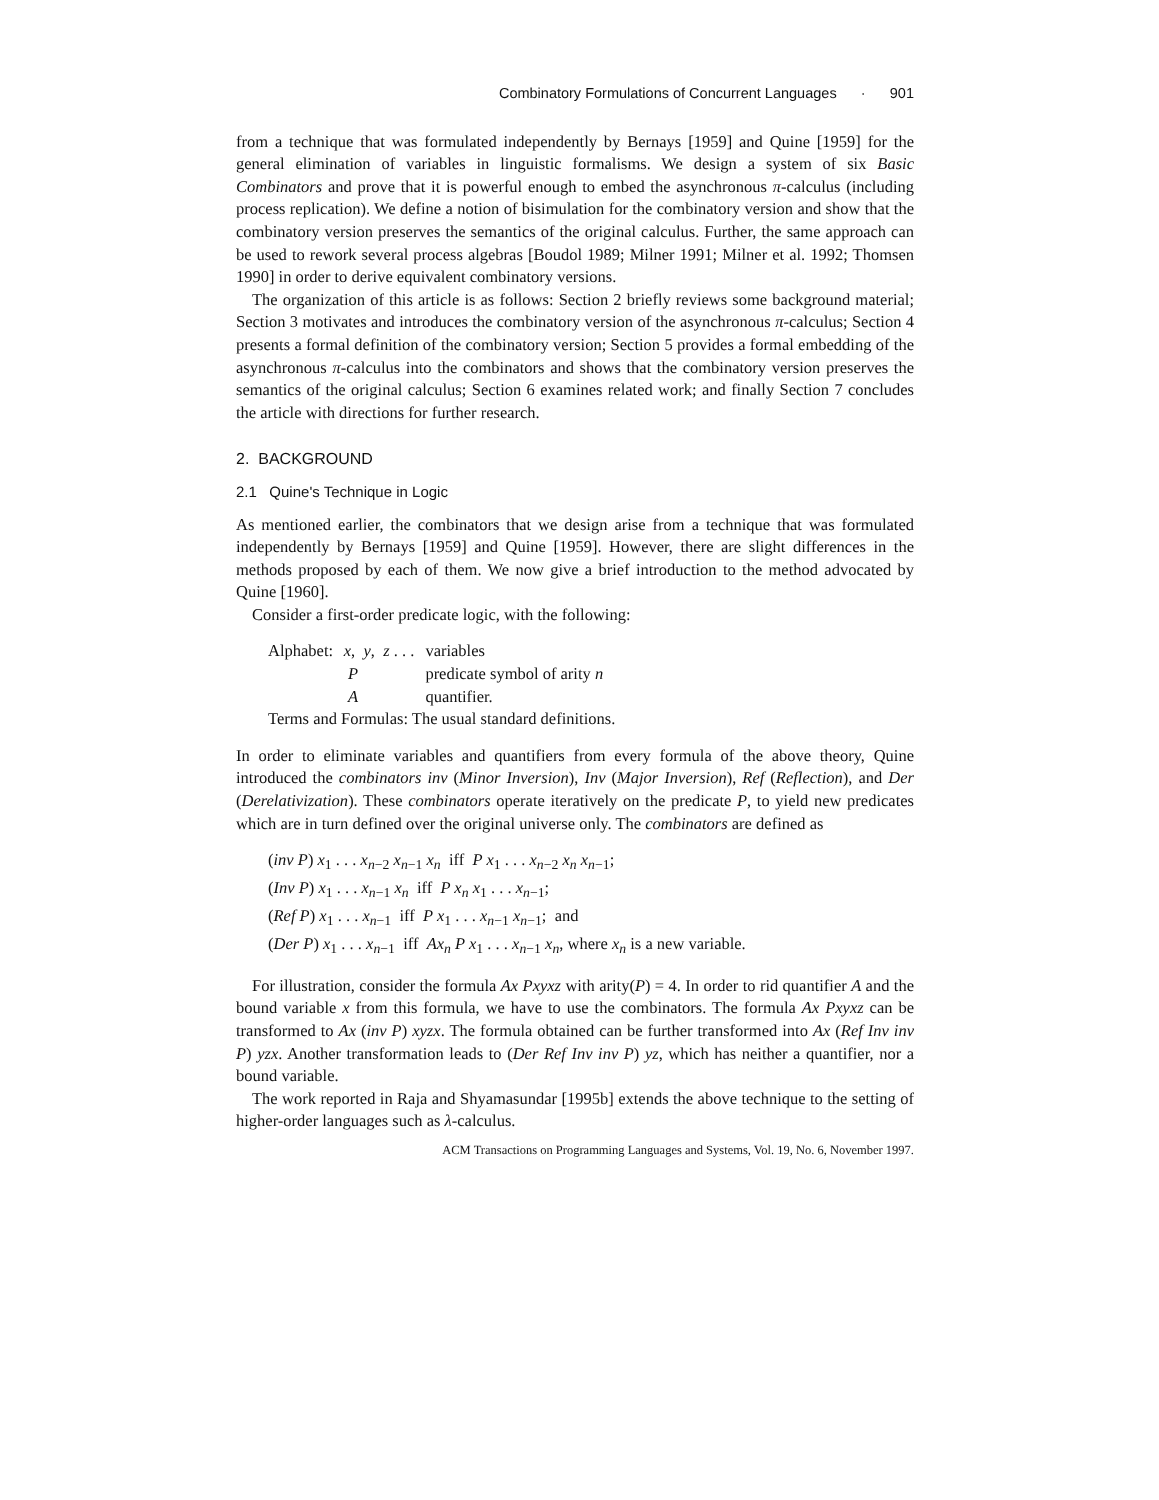Combinatory Formulations of Concurrent Languages · 901
from a technique that was formulated independently by Bernays [1959] and Quine [1959] for the general elimination of variables in linguistic formalisms. We design a system of six Basic Combinators and prove that it is powerful enough to embed the asynchronous π-calculus (including process replication). We define a notion of bisimulation for the combinatory version and show that the combinatory version preserves the semantics of the original calculus. Further, the same approach can be used to rework several process algebras [Boudol 1989; Milner 1991; Milner et al. 1992; Thomsen 1990] in order to derive equivalent combinatory versions.
The organization of this article is as follows: Section 2 briefly reviews some background material; Section 3 motivates and introduces the combinatory version of the asynchronous π-calculus; Section 4 presents a formal definition of the combinatory version; Section 5 provides a formal embedding of the asynchronous π-calculus into the combinators and shows that the combinatory version preserves the semantics of the original calculus; Section 6 examines related work; and finally Section 7 concludes the article with directions for further research.
2. BACKGROUND
2.1 Quine's Technique in Logic
As mentioned earlier, the combinators that we design arise from a technique that was formulated independently by Bernays [1959] and Quine [1959]. However, there are slight differences in the methods proposed by each of them. We now give a brief introduction to the method advocated by Quine [1960].
Consider a first-order predicate logic, with the following:
| Alphabet: | x , y , z . . . | variables |
| | P | predicate symbol of arity n |
| | A | quantifier. |
| Terms and Formulas: The usual standard definitions. | | |
In order to eliminate variables and quantifiers from every formula of the above theory, Quine introduced the combinators inv (Minor Inversion), Inv (Major Inversion), Ref (Reflection), and Der (Derelativization). These combinators operate iteratively on the predicate P, to yield new predicates which are in turn defined over the original universe only. The combinators are defined as
(inv P) x<sub>1</sub> . . . x<sub>n−2</sub> x<sub>n−1</sub> x<sub>n</sub> iff P x<sub>1</sub> . . . x<sub>n−2</sub> x<sub>n</sub> x<sub>n−1</sub>;
(Inv P) x<sub>1</sub> . . . x<sub>n−1</sub> x<sub>n</sub> iff P x<sub>n</sub> x<sub>1</sub> . . . x<sub>n−1</sub>;
(Ref P) x<sub>1</sub> . . . x<sub>n−1</sub> iff P x<sub>1</sub> . . . x<sub>n−1</sub> x<sub>n−1</sub>; and
(Der P) x<sub>1</sub> . . . x<sub>n−1</sub> iff Ax<sub>n</sub> P x<sub>1</sub> . . . x<sub>n−1</sub> x<sub>n</sub>, where x<sub>n</sub> is a new variable.
For illustration, consider the formula Ax Pxyxz with arity(P) = 4. In order to rid quantifier A and the bound variable x from this formula, we have to use the combinators. The formula Ax Pxyxz can be transformed to Ax (inv P) xyzx. The formula obtained can be further transformed into Ax (Ref Inv inv P) yzx. Another transformation leads to (Der Ref Inv inv P) yz, which has neither a quantifier, nor a bound variable.
The work reported in Raja and Shyamasundar [1995b] extends the above technique to the setting of higher-order languages such as λ-calculus.
ACM Transactions on Programming Languages and Systems, Vol. 19, No. 6, November 1997.